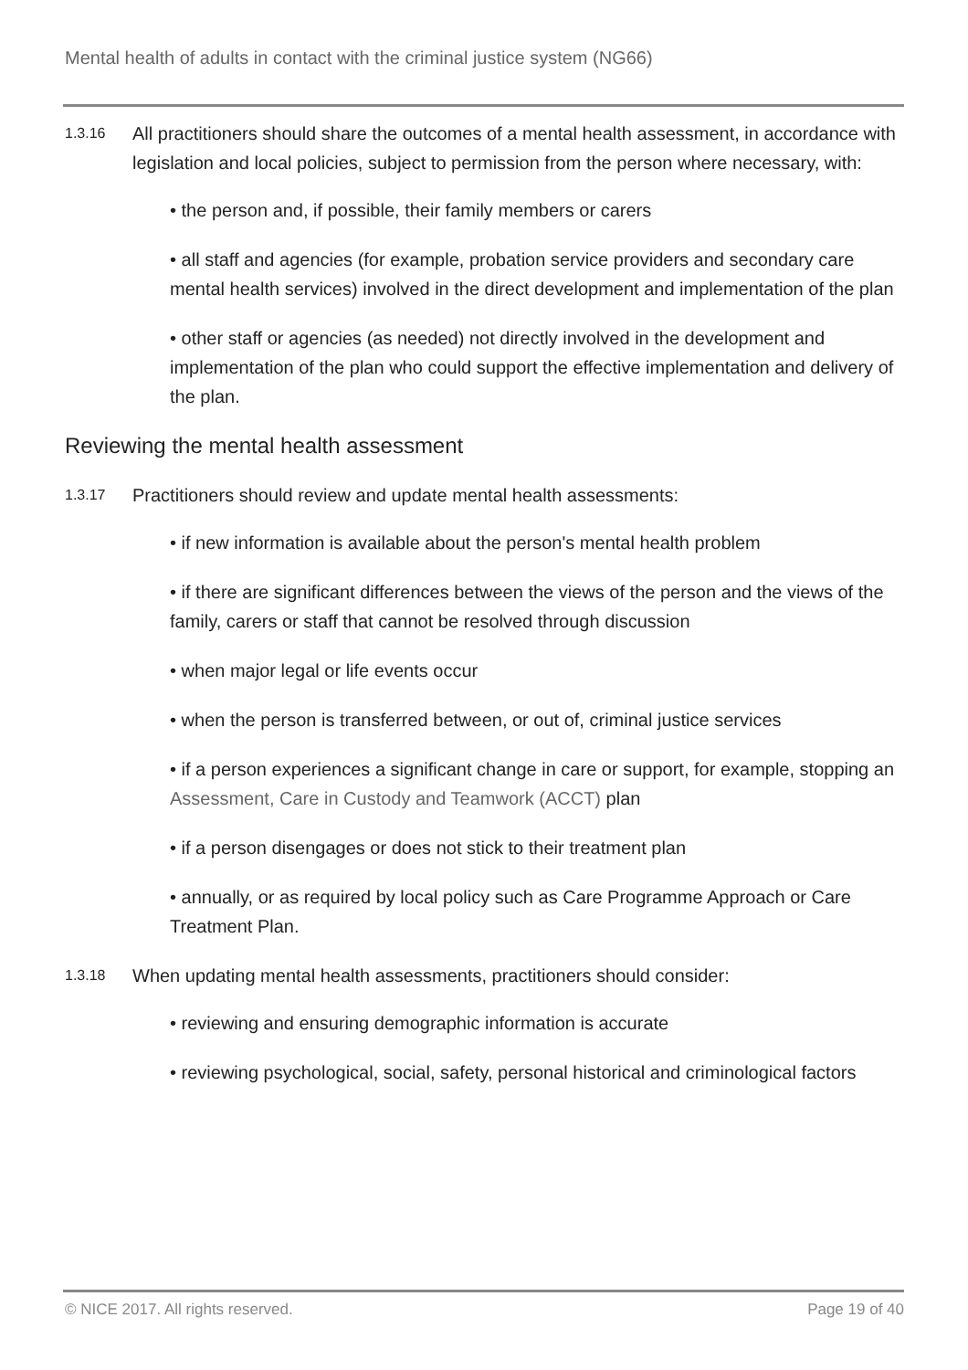Mental health of adults in contact with the criminal justice system (NG66)
1.3.16 All practitioners should share the outcomes of a mental health assessment, in accordance with legislation and local policies, subject to permission from the person where necessary, with:
• the person and, if possible, their family members or carers
• all staff and agencies (for example, probation service providers and secondary care mental health services) involved in the direct development and implementation of the plan
• other staff or agencies (as needed) not directly involved in the development and implementation of the plan who could support the effective implementation and delivery of the plan.
Reviewing the mental health assessment
1.3.17 Practitioners should review and update mental health assessments:
• if new information is available about the person's mental health problem
• if there are significant differences between the views of the person and the views of the family, carers or staff that cannot be resolved through discussion
• when major legal or life events occur
• when the person is transferred between, or out of, criminal justice services
• if a person experiences a significant change in care or support, for example, stopping an Assessment, Care in Custody and Teamwork (ACCT) plan
• if a person disengages or does not stick to their treatment plan
• annually, or as required by local policy such as Care Programme Approach or Care Treatment Plan.
1.3.18 When updating mental health assessments, practitioners should consider:
• reviewing and ensuring demographic information is accurate
• reviewing psychological, social, safety, personal historical and criminological factors
© NICE 2017. All rights reserved. Page 19 of 40